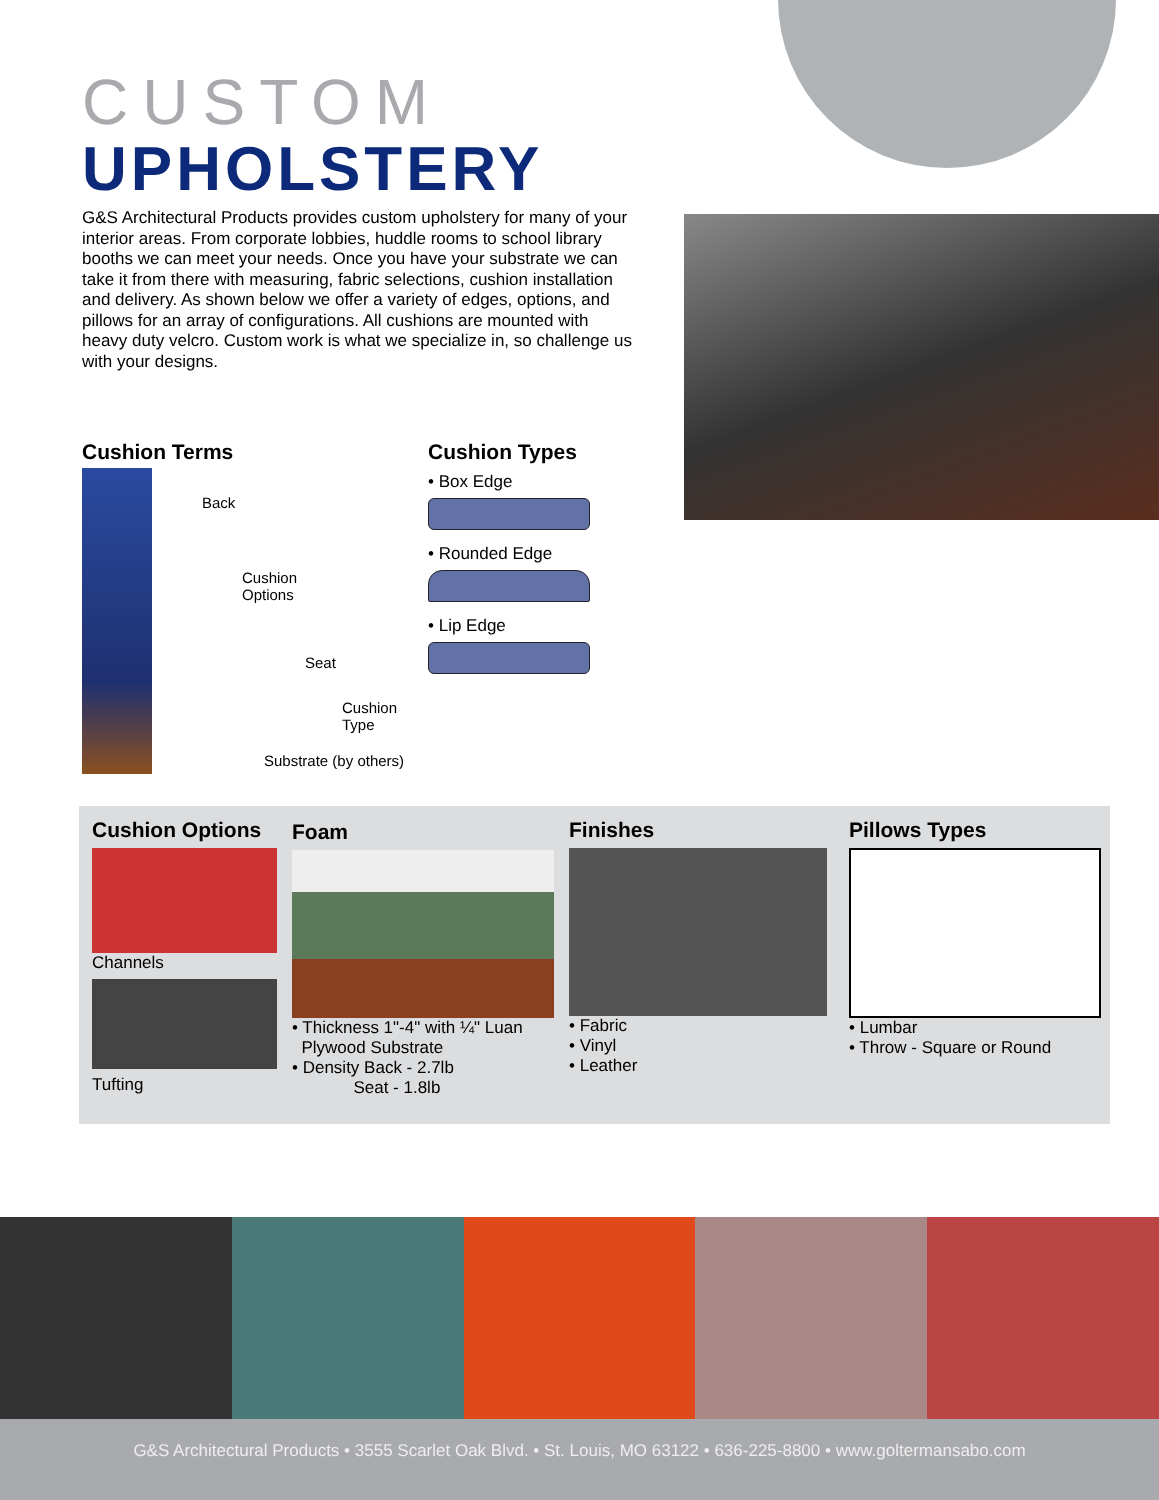CUSTOM
UPHOLSTERY
G&S Architectural Products provides custom upholstery for many of your interior areas. From corporate lobbies, huddle rooms to school library booths we can meet your needs. Once you have your substrate we can take it from there with measuring, fabric selections, cushion installation and delivery. As shown below we offer a variety of edges, options, and pillows for an array of configurations. All cushions are mounted with heavy duty velcro. Custom work is what we specialize in, so challenge us with your designs.
Cushion Terms
Back
Cushion
Options
Seat
Cushion
Type
Substrate (by others)
Cushion Types
• Box Edge
• Rounded Edge
• Lip Edge
Cushion Options
Channels
Tufting
Foam
• Thickness 1"-4" with ¼" Luan
Plywood Substrate
• Density Back - 2.7lb
Seat - 1.8lb
Finishes
• Fabric
• Vinyl
• Leather
Pillows Types
• Lumbar
• Throw - Square or Round
G&S Architectural Products • 3555 Scarlet Oak Blvd. • St. Louis, MO 63122 • 636-225-8800 • www.goltermansabo.com